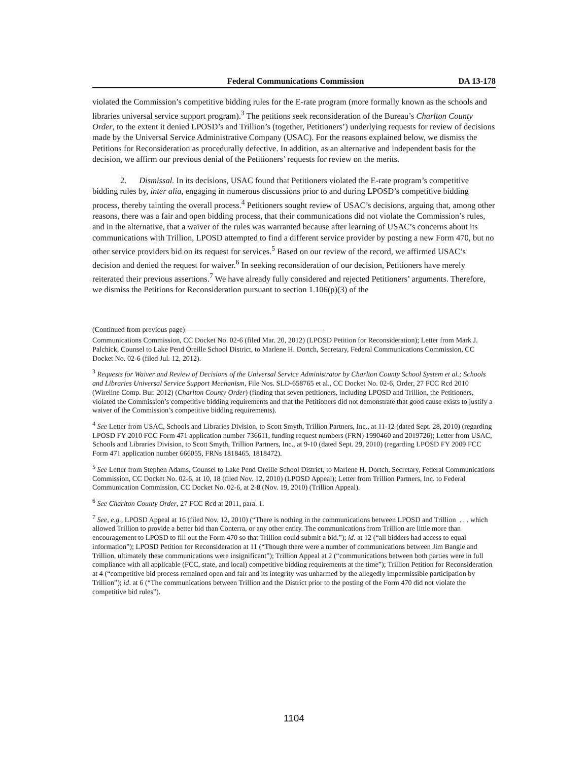Federal Communications Commission DA 13-178
violated the Commission’s competitive bidding rules for the E-rate program (more formally known as the schools and libraries universal service support program).<sup>3</sup> The petitions seek reconsideration of the Bureau’s Charlton County Order, to the extent it denied LPOSD’s and Trillion’s (together, Petitioners’) underlying requests for review of decisions made by the Universal Service Administrative Company (USAC). For the reasons explained below, we dismiss the Petitions for Reconsideration as procedurally defective. In addition, as an alternative and independent basis for the decision, we affirm our previous denial of the Petitioners’ requests for review on the merits.
2. Dismissal. In its decisions, USAC found that Petitioners violated the E-rate program’s competitive bidding rules by, inter alia, engaging in numerous discussions prior to and during LPOSD’s competitive bidding process, thereby tainting the overall process.<sup>4</sup> Petitioners sought review of USAC’s decisions, arguing that, among other reasons, there was a fair and open bidding process, that their communications did not violate the Commission’s rules, and in the alternative, that a waiver of the rules was warranted because after learning of USAC’s concerns about its communications with Trillion, LPOSD attempted to find a different service provider by posting a new Form 470, but no other service providers bid on its request for services.<sup>5</sup> Based on our review of the record, we affirmed USAC’s decision and denied the request for waiver.<sup>6</sup> In seeking reconsideration of our decision, Petitioners have merely reiterated their previous assertions.<sup>7</sup> We have already fully considered and rejected Petitioners’ arguments. Therefore, we dismiss the Petitions for Reconsideration pursuant to section 1.106(p)(3) of the
(Continued from previous page)
Communications Commission, CC Docket No. 02-6 (filed Mar. 20, 2012) (LPOSD Petition for Reconsideration); Letter from Mark J. Palchick, Counsel to Lake Pend Oreille School District, to Marlene H. Dortch, Secretary, Federal Communications Commission, CC Docket No. 02-6 (filed Jul. 12, 2012).
<sup>3</sup> Requests for Waiver and Review of Decisions of the Universal Service Administrator by Charlton County School System et al.; Schools and Libraries Universal Service Support Mechanism, File Nos. SLD-658765 et al., CC Docket No. 02-6, Order, 27 FCC Rcd 2010 (Wireline Comp. Bur. 2012) (Charlton County Order) (finding that seven petitioners, including LPOSD and Trillion, the Petitioners, violated the Commission’s competitive bidding requirements and that the Petitioners did not demonstrate that good cause exists to justify a waiver of the Commission’s competitive bidding requirements).
<sup>4</sup> See Letter from USAC, Schools and Libraries Division, to Scott Smyth, Trillion Partners, Inc., at 11-12 (dated Sept. 28, 2010) (regarding LPOSD FY 2010 FCC Form 471 application number 736611, funding request numbers (FRN) 1990460 and 2019726); Letter from USAC, Schools and Libraries Division, to Scott Smyth, Trillion Partners, Inc., at 9-10 (dated Sept. 29, 2010) (regarding LPOSD FY 2009 FCC Form 471 application number 666055, FRNs 1818465, 1818472).
<sup>5</sup> See Letter from Stephen Adams, Counsel to Lake Pend Oreille School District, to Marlene H. Dortch, Secretary, Federal Communications Commission, CC Docket No. 02-6, at 10, 18 (filed Nov. 12, 2010) (LPOSD Appeal); Letter from Trillion Partners, Inc. to Federal Communication Commission, CC Docket No. 02-6, at 2-8 (Nov. 19, 2010) (Trillion Appeal).
<sup>6</sup> See Charlton County Order, 27 FCC Rcd at 2011, para. 1.
<sup>7</sup> See, e.g., LPOSD Appeal at 16 (filed Nov. 12, 2010) (“There is nothing in the communications between LPOSD and Trillion . . . which allowed Trillion to provide a better bid than Conterra, or any other entity. The communications from Trillion are little more than encouragement to LPOSD to fill out the Form 470 so that Trillion could submit a bid.”); id. at 12 (“all bidders had access to equal information”); LPOSD Petition for Reconsideration at 11 (“Though there were a number of communications between Jim Bangle and Trillion, ultimately these communications were insignificant”); Trillion Appeal at 2 (“communications between both parties were in full compliance with all applicable (FCC, state, and local) competitive bidding requirements at the time”); Trillion Petition for Reconsideration at 4 (“competitive bid process remained open and fair and its integrity was unharmed by the allegedly impermissible participation by Trillion”); id. at 6 (“The communications between Trillion and the District prior to the posting of the Form 470 did not violate the competitive bid rules”).
1104